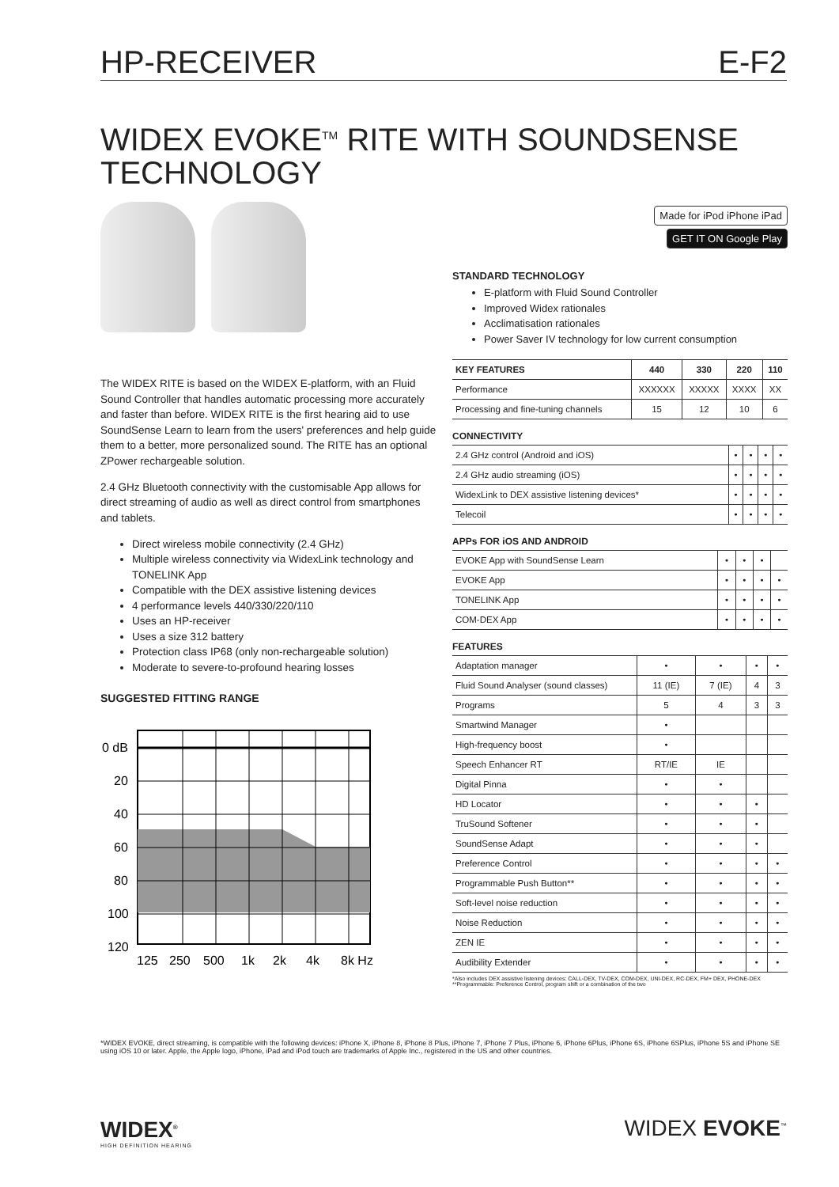HP-RECEIVER E-F2
WIDEX EVOKE<sup>TM</sup> RITE WITH SOUNDSENSE TECHNOLOGY
The WIDEX RITE is based on the WIDEX E-platform, with an Fluid Sound Controller that handles automatic processing more accurately and faster than before. WIDEX RITE is the first hearing aid to use SoundSense Learn to learn from the users' preferences and help guide them to a better, more personalized sound. The RITE has an optional ZPower rechargeable solution.
2.4 GHz Bluetooth connectivity with the customisable App allows for direct streaming of audio as well as direct control from smartphones and tablets.
Direct wireless mobile connectivity (2.4 GHz)
Multiple wireless connectivity via WidexLink technology and TONELINK App
Compatible with the DEX assistive listening devices
4 performance levels 440/330/220/110
Uses an HP-receiver
Uses a size 312 battery
Protection class IP68 (only non-rechargeable solution)
Moderate to severe-to-profound hearing losses
SUGGESTED FITTING RANGE
0 dB
20
40
60
80
100
120
125
250
500
1k
2k
4k
8k Hz
Made for iPod iPhone iPad
GET IT ON Google Play
STANDARD TECHNOLOGY
E-platform with Fluid Sound Controller
Improved Widex rationales
Acclimatisation rationales
Power Saver IV technology for low current consumption
| KEY FEATURES | 440 | 330 | 220 | 110 |
| --- | --- | --- | --- | --- |
| Performance | XXXXXX | XXXXX | XXXX | XX |
| Processing and fine-tuning channels | 15 | 12 | 10 | 6 |
CONNECTIVITY
| 2.4 GHz control (Android and iOS) | • | • | • | • |
| 2.4 GHz audio streaming (iOS) | • | • | • | • |
| WidexLink to DEX assistive listening devices* | • | • | • | • |
| Telecoil | • | • | • | • |
APPs FOR iOS AND ANDROID
| EVOKE App with SoundSense Learn | • | • | • | |
| EVOKE App | • | • | • | • |
| TONELINK App | • | • | • | • |
| COM-DEX App | • | • | • | • |
FEATURES
| Adaptation manager | • | • | • | • |
| Fluid Sound Analyser (sound classes) | 11 (IE) | 7 (IE) | 4 | 3 |
| Programs | 5 | 4 | 3 | 3 |
| Smartwind Manager | • | | | |
| High-frequency boost | • | | | |
| Speech Enhancer RT | RT/IE | IE | | |
| Digital Pinna | • | • | | |
| HD Locator | • | • | • | |
| TruSound Softener | • | • | • | |
| SoundSense Adapt | • | • | • | |
| Preference Control | • | • | • | • |
| Programmable Push Button** | • | • | • | • |
| Soft-level noise reduction | • | • | • | • |
| Noise Reduction | • | • | • | • |
| ZEN IE | • | • | • | • |
| Audibility Extender | • | • | • | • |
*Also includes DEX assistive listening devices: CALL-DEX, TV-DEX, COM-DEX, UNI-DEX, RC-DEX, FM+ DEX, PHONE-DEX
**Programmable: Preference Control, program shift or a combination of the two
*WIDEX EVOKE, direct streaming, is compatible with the following devices: iPhone X, iPhone 8, iPhone 8 Plus, iPhone 7, iPhone 7 Plus, iPhone 6, iPhone 6Plus, iPhone 6S, iPhone 6SPlus, iPhone 5S and iPhone SE using iOS 10 or later. Apple, the Apple logo, iPhone, iPad and iPod touch are trademarks of Apple Inc., registered in the US and other countries.
WIDEX<sup>®</sup>
HIGH DEFINITION HEARING
WIDEX EVOKE<sup>™</sup>